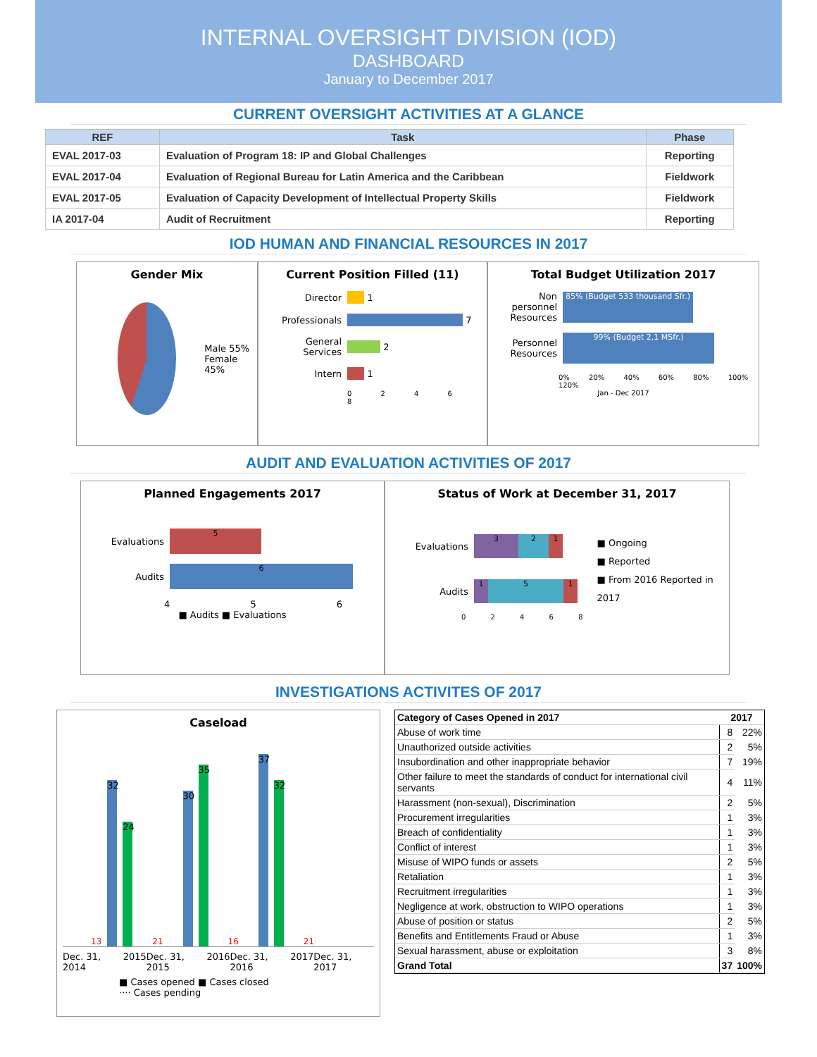INTERNAL OVERSIGHT DIVISION (IOD)
DASHBOARD
January to December 2017
CURRENT OVERSIGHT ACTIVITIES AT A GLANCE
| REF | Task | Phase |
| --- | --- | --- |
| EVAL 2017-03 | Evaluation of Program 18: IP and Global Challenges | Reporting |
| EVAL 2017-04 | Evaluation of Regional Bureau for Latin America and the Caribbean | Fieldwork |
| EVAL 2017-05 | Evaluation of Capacity Development of Intellectual Property Skills | Fieldwork |
| IA 2017-04 | Audit of Recruitment | Reporting |
IOD HUMAN AND FINANCIAL RESOURCES IN 2017
Gender Mix
Male 55%
Female 45%
Current Position Filled (11)
Director 1
Professionals 7
General Services 2
Intern 1
0 2 4 6 8
Total Budget Utilization 2017
Non personnel Resources 85% (Budget 533 thousand Sfr.)
Personnel Resources 99% (Budget 2,1 MSfr.)
0% 20% 40% 60% 80% 100% 120%
Jan - Dec 2017
AUDIT AND EVALUATION ACTIVITIES OF 2017
Planned Engagements 2017
Evaluations 5
Audits 6
4 5 6
■ Audits ■ Evaluations
Status of Work at December 31, 2017
Evaluations 3 2 1
Audits 1 5 1
0 2 4 6 8
■ Ongoing
■ Reported
■ From 2016 Reported in 2017
INVESTIGATIONS ACTIVITES OF 2017
Caseload
13
32
24
21
30
35
16
37
32
21
Dec. 31, 2014 2015 Dec. 31, 2015 2016 Dec. 31, 2016 2017 Dec. 31, 2017
■ Cases opened ■ Cases closed
···· Cases pending
| Category of Cases Opened in 2017 | 2017 | |
| --- | --- | --- |
| Abuse of work time | 8 | 22% |
| Unauthorized outside activities | 2 | 5% |
| Insubordination and other inappropriate behavior | 7 | 19% |
| Other failure to meet the standards of conduct for international civil servants | 4 | 11% |
| Harassment (non-sexual), Discrimination | 2 | 5% |
| Procurement irregularities | 1 | 3% |
| Breach of confidentiality | 1 | 3% |
| Conflict of interest | 1 | 3% |
| Misuse of WIPO funds or assets | 2 | 5% |
| Retaliation | 1 | 3% |
| Recruitment irregularities | 1 | 3% |
| Negligence at work, obstruction to WIPO operations | 1 | 3% |
| Abuse of position or status | 2 | 5% |
| Benefits and Entitlements Fraud or Abuse | 1 | 3% |
| Sexual harassment, abuse or exploitation | 3 | 8% |
| Grand Total | 37 | 100% |